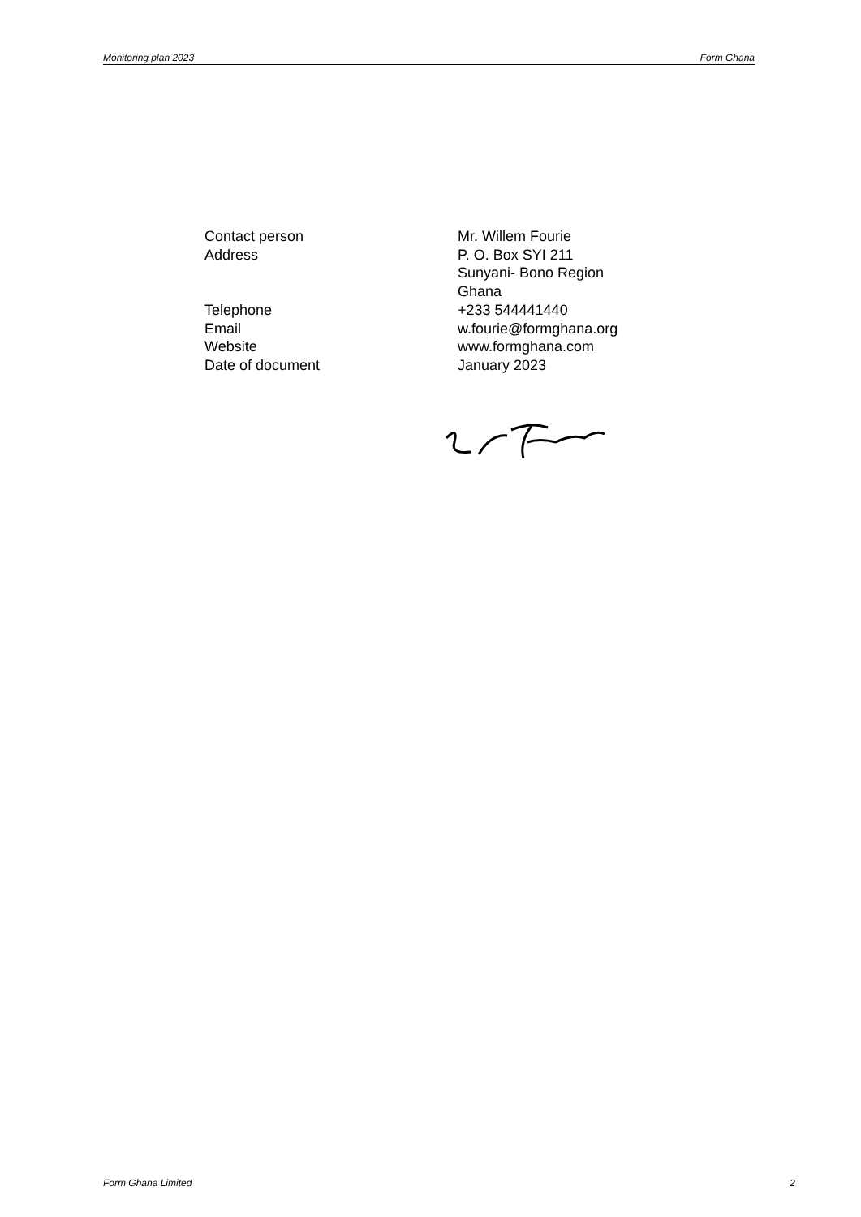Monitoring plan 2023 Form Ghana
Contact person Mr. Willem Fourie
Address P. O. Box SYI 211
Sunyani- Bono Region
Ghana
Telephone +233 544441440
Email w.fourie@formghana.org
Website www.formghana.com
Date of document January 2023
Form Ghana Limited 2